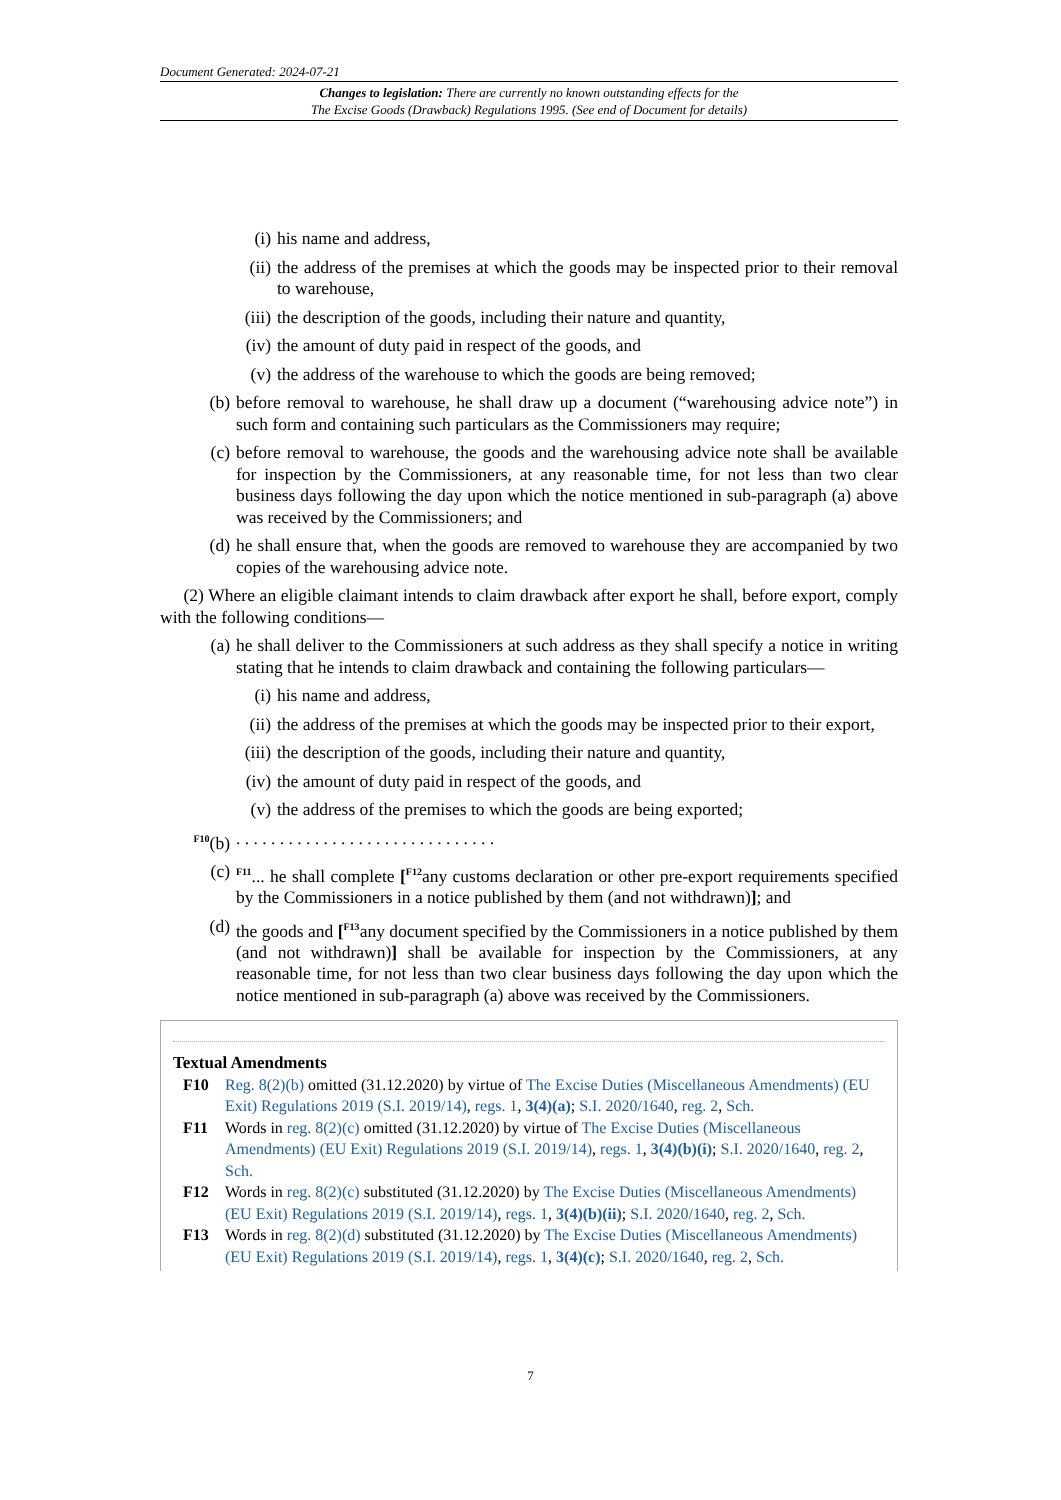Document Generated: 2024-07-21
Changes to legislation: There are currently no known outstanding effects for the
The Excise Goods (Drawback) Regulations 1995. (See end of Document for details)
(i) his name and address,
(ii) the address of the premises at which the goods may be inspected prior to their removal to warehouse,
(iii) the description of the goods, including their nature and quantity,
(iv) the amount of duty paid in respect of the goods, and
(v) the address of the warehouse to which the goods are being removed;
(b) before removal to warehouse, he shall draw up a document (“warehousing advice note”) in such form and containing such particulars as the Commissioners may require;
(c) before removal to warehouse, the goods and the warehousing advice note shall be available for inspection by the Commissioners, at any reasonable time, for not less than two clear business days following the day upon which the notice mentioned in sub-paragraph (a) above was received by the Commissioners; and
(d) he shall ensure that, when the goods are removed to warehouse they are accompanied by two copies of the warehousing advice note.
(2) Where an eligible claimant intends to claim drawback after export he shall, before export, comply with the following conditions—
(a) he shall deliver to the Commissioners at such address as they shall specify a notice in writing stating that he intends to claim drawback and containing the following particulars—
(i) his name and address,
(ii) the address of the premises at which the goods may be inspected prior to their export,
(iii) the description of the goods, including their nature and quantity,
(iv) the amount of duty paid in respect of the goods, and
(v) the address of the premises to which the goods are being exported;
<sup>F10</sup>(b). . . . . . . . . . . . . . . . . . . . . . . . . . . . . .
(c) <sup>F11</sup>... he shall complete [<sup>F12</sup>any customs declaration or other pre-export requirements specified by the Commissioners in a notice published by them (and not withdrawn)]; and
(d) the goods and [<sup>F13</sup>any document specified by the Commissioners in a notice published by them (and not withdrawn)] shall be available for inspection by the Commissioners, at any reasonable time, for not less than two clear business days following the day upon which the notice mentioned in sub-paragraph (a) above was received by the Commissioners.
Textual Amendments
F10 Reg. 8(2)(b) omitted (31.12.2020) by virtue of The Excise Duties (Miscellaneous Amendments) (EU Exit) Regulations 2019 (S.I. 2019/14), regs. 1, 3(4)(a); S.I. 2020/1640, reg. 2, Sch.
F11 Words in reg. 8(2)(c) omitted (31.12.2020) by virtue of The Excise Duties (Miscellaneous Amendments) (EU Exit) Regulations 2019 (S.I. 2019/14), regs. 1, 3(4)(b)(i); S.I. 2020/1640, reg. 2, Sch.
F12 Words in reg. 8(2)(c) substituted (31.12.2020) by The Excise Duties (Miscellaneous Amendments) (EU Exit) Regulations 2019 (S.I. 2019/14), regs. 1, 3(4)(b)(ii); S.I. 2020/1640, reg. 2, Sch.
F13 Words in reg. 8(2)(d) substituted (31.12.2020) by The Excise Duties (Miscellaneous Amendments) (EU Exit) Regulations 2019 (S.I. 2019/14), regs. 1, 3(4)(c); S.I. 2020/1640, reg. 2, Sch.
7